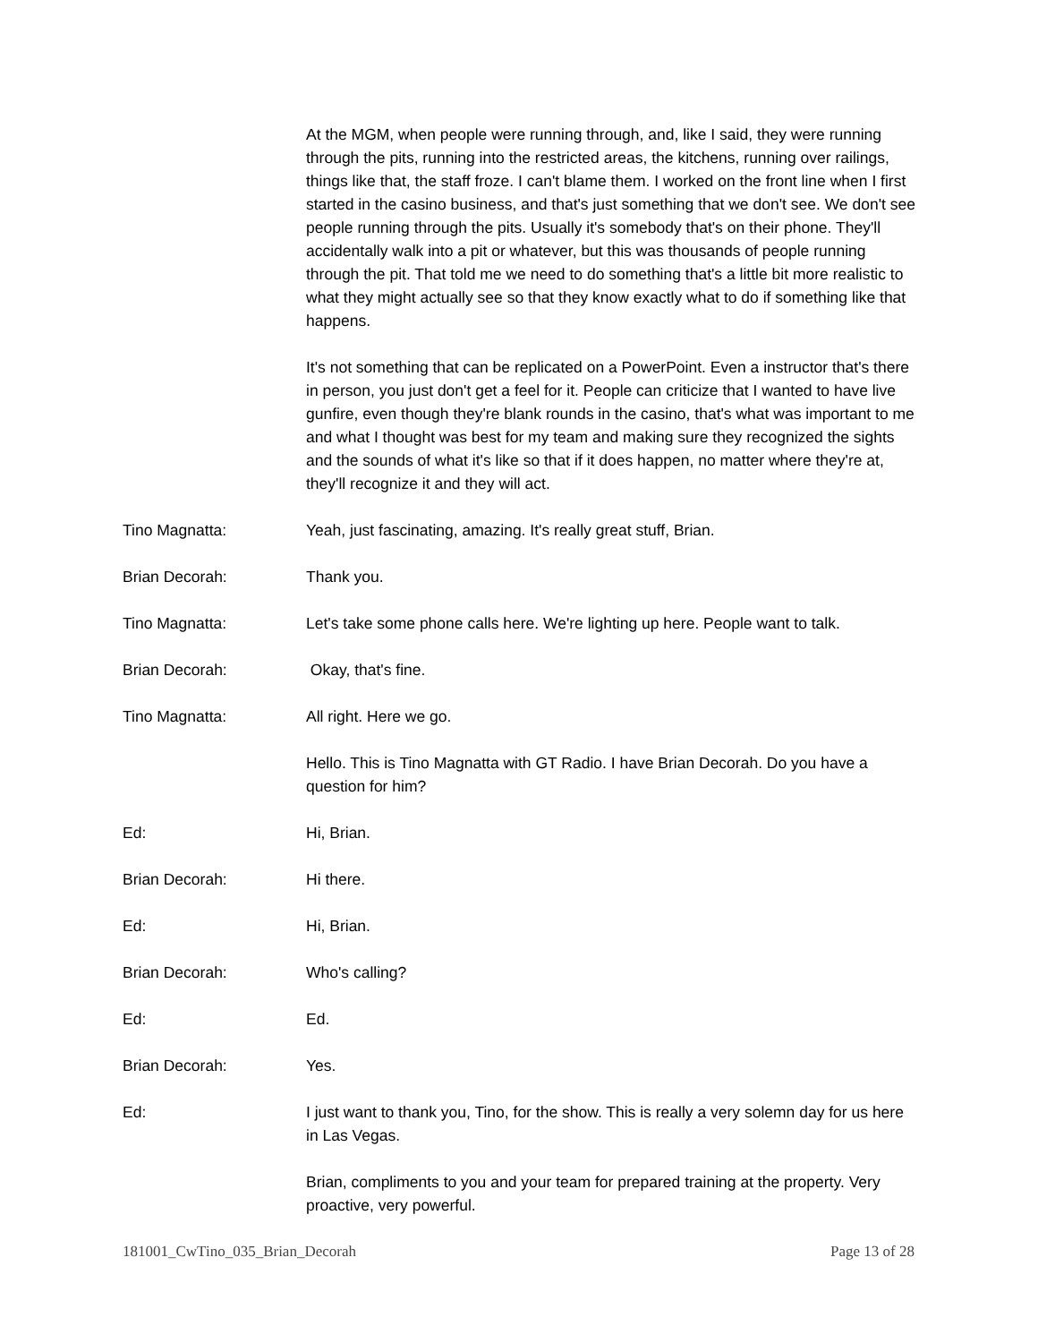At the MGM, when people were running through, and, like I said, they were running through the pits, running into the restricted areas, the kitchens, running over railings, things like that, the staff froze. I can't blame them. I worked on the front line when I first started in the casino business, and that's just something that we don't see. We don't see people running through the pits. Usually it's somebody that's on their phone. They'll accidentally walk into a pit or whatever, but this was thousands of people running through the pit. That told me we need to do something that's a little bit more realistic to what they might actually see so that they know exactly what to do if something like that happens.
It's not something that can be replicated on a PowerPoint. Even a instructor that's there in person, you just don't get a feel for it. People can criticize that I wanted to have live gunfire, even though they're blank rounds in the casino, that's what was important to me and what I thought was best for my team and making sure they recognized the sights and the sounds of what it's like so that if it does happen, no matter where they're at, they'll recognize it and they will act.
Tino Magnatta: Yeah, just fascinating, amazing. It's really great stuff, Brian.
Brian Decorah: Thank you.
Tino Magnatta: Let's take some phone calls here. We're lighting up here. People want to talk.
Brian Decorah: Okay, that's fine.
Tino Magnatta: All right. Here we go.
Hello. This is Tino Magnatta with GT Radio. I have Brian Decorah. Do you have a question for him?
Ed: Hi, Brian.
Brian Decorah: Hi there.
Ed: Hi, Brian.
Brian Decorah: Who's calling?
Ed: Ed.
Brian Decorah: Yes.
Ed: I just want to thank you, Tino, for the show. This is really a very solemn day for us here in Las Vegas.
Brian, compliments to you and your team for prepared training at the property. Very proactive, very powerful.
181001_CwTino_035_Brian_Decorah Page 13 of 28